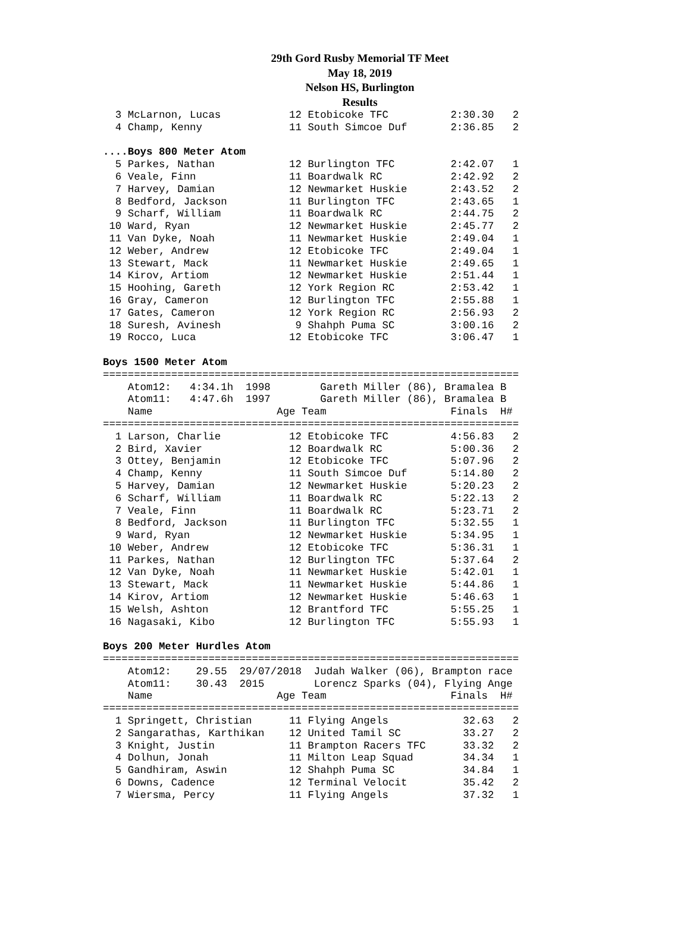29th Gord Rusby Memorial TF Meet
May 18, 2019
Nelson HS, Burlington
Results
  3 McLarnon, Lucas           12 Etobicoke TFC          2:30.30   2
  4 Champ, Kenny              11 South Simcoe Duf       2:36.85   2

....Boys 800 Meter Atom
  5 Parkes, Nathan            12 Burlington TFC         2:42.07   1
  6 Veale, Finn               11 Boardwalk RC           2:42.92   2
  7 Harvey, Damian            12 Newmarket Huskie       2:43.52   2
  8 Bedford, Jackson          11 Burlington TFC         2:43.65   1
  9 Scharf, William           11 Boardwalk RC           2:44.75   2
 10 Ward, Ryan                12 Newmarket Huskie       2:45.77   2
 11 Van Dyke, Noah            11 Newmarket Huskie       2:49.04   1
 12 Weber, Andrew             12 Etobicoke TFC          2:49.04   1
 13 Stewart, Mack             11 Newmarket Huskie       2:49.65   1
 14 Kirov, Artiom             12 Newmarket Huskie       2:51.44   1
 15 Hoohing, Gareth           12 York Region RC         2:53.42   1
 16 Gray, Cameron             12 Burlington TFC         2:55.88   1
 17 Gates, Cameron            12 York Region RC         2:56.93   2
 18 Suresh, Avinesh            9 Shahph Puma SC         3:00.16   2
 19 Rocco, Luca               12 Etobicoke TFC          3:06.47   1

Boys 1500 Meter Atom
===================================================================
    Atom12:   4:34.1h  1998        Gareth Miller (86), Bramalea B
    Atom11:   4:47.6h  1997        Gareth Miller (86), Bramalea B
    Name                    Age Team                    Finals  H#
===================================================================
  1 Larson, Charlie           12 Etobicoke TFC          4:56.83   2
  2 Bird, Xavier              12 Boardwalk RC           5:00.36   2
  3 Ottey, Benjamin           12 Etobicoke TFC          5:07.96   2
  4 Champ, Kenny              11 South Simcoe Duf       5:14.80   2
  5 Harvey, Damian            12 Newmarket Huskie       5:20.23   2
  6 Scharf, William           11 Boardwalk RC           5:22.13   2
  7 Veale, Finn               11 Boardwalk RC           5:23.71   2
  8 Bedford, Jackson          11 Burlington TFC         5:32.55   1
  9 Ward, Ryan                12 Newmarket Huskie       5:34.95   1
 10 Weber, Andrew             12 Etobicoke TFC          5:36.31   1
 11 Parkes, Nathan            12 Burlington TFC         5:37.64   2
 12 Van Dyke, Noah            11 Newmarket Huskie       5:42.01   1
 13 Stewart, Mack             11 Newmarket Huskie       5:44.86   1
 14 Kirov, Artiom             12 Newmarket Huskie       5:46.63   1
 15 Welsh, Ashton             12 Brantford TFC          5:55.25   1
 16 Nagasaki, Kibo            12 Burlington TFC         5:55.93   1

Boys 200 Meter Hurdles Atom
===================================================================
    Atom12:    29.55  29/07/2018  Judah Walker (06), Brampton race
    Atom11:    30.43  2015        Lorencz Sparks (04), Flying Ange
    Name                    Age Team                    Finals  H#
===================================================================
  1 Springett, Christian      11 Flying Angels            32.63   2
  2 Sangarathas, Karthikan    12 United Tamil SC          33.27   2
  3 Knight, Justin            11 Brampton Racers TFC      33.32   2
  4 Dolhun, Jonah             11 Milton Leap Squad        34.34   1
  5 Gandhiram, Aswin          12 Shahph Puma SC           34.84   1
  6 Downs, Cadence            12 Terminal Velocit         35.42   2
  7 Wiersma, Percy            11 Flying Angels            37.32   1